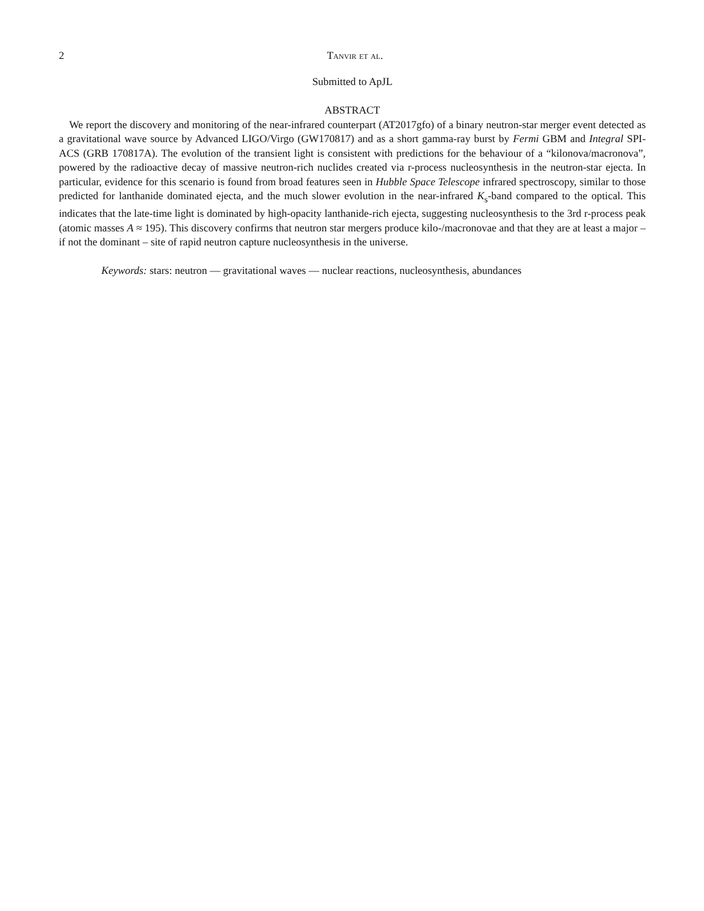2 Tanvir et al.
Submitted to ApJL
ABSTRACT
We report the discovery and monitoring of the near-infrared counterpart (AT2017gfo) of a binary neutron-star merger event detected as a gravitational wave source by Advanced LIGO/Virgo (GW170817) and as a short gamma-ray burst by Fermi GBM and Integral SPI-ACS (GRB 170817A). The evolution of the transient light is consistent with predictions for the behaviour of a “kilonova/macronova”, powered by the radioactive decay of massive neutron-rich nuclides created via r-process nucleosynthesis in the neutron-star ejecta. In particular, evidence for this scenario is found from broad features seen in Hubble Space Telescope infrared spectroscopy, similar to those predicted for lanthanide dominated ejecta, and the much slower evolution in the near-infrared K<sub>s</sub>-band compared to the optical. This indicates that the late-time light is dominated by high-opacity lanthanide-rich ejecta, suggesting nucleosynthesis to the 3rd r-process peak (atomic masses A ≈ 195). This discovery confirms that neutron star mergers produce kilo-/macronovae and that they are at least a major – if not the dominant – site of rapid neutron capture nucleosynthesis in the universe.
Keywords: stars: neutron — gravitational waves — nuclear reactions, nucleosynthesis, abundances